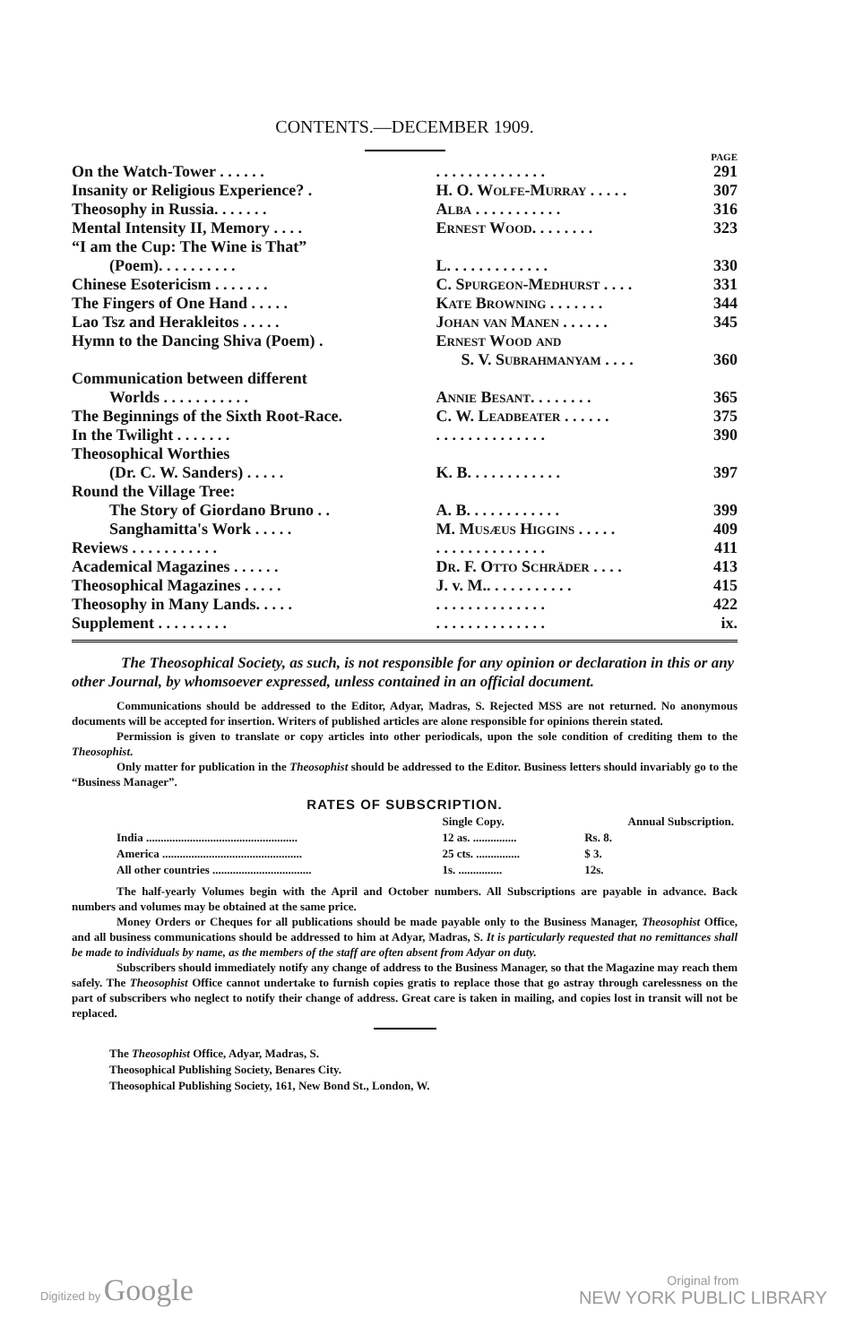CONTENTS.—DECEMBER 1909.
PAGE
| On the Watch-Tower . . . . . . | . . . . . . . . . . . . . . | 291 |
| Insanity or Religious Experience? . | H. O. Wolfe-Murray . . . . . | 307 |
| Theosophy in Russia. . . . . . . | Alba . . . . . . . . . . . | 316 |
| Mental Intensity II, Memory . . . . | Ernest Wood. . . . . . . . | 323 |
| “I am the Cup: The Wine is That” | | |
| (Poem). . . . . . . . . . | L. . . . . . . . . . . . . | 330 |
| Chinese Esotericism . . . . . . . | C. Spurgeon-Medhurst . . . . | 331 |
| The Fingers of One Hand . . . . . | Kate Browning . . . . . . . | 344 |
| Lao Tsz and Herakleitos . . . . . | Johan van Manen . . . . . . | 345 |
| Hymn to the Dancing Shiva (Poem) . | Ernest Wood and | |
| | S. V. Subrahmanyam . . . . | 360 |
| Communication between different | | |
| Worlds . . . . . . . . . . . | Annie Besant. . . . . . . . | 365 |
| The Beginnings of the Sixth Root-Race. | C. W. Leadbeater . . . . . . | 375 |
| In the Twilight . . . . . . . | . . . . . . . . . . . . . . | 390 |
| Theosophical Worthies | | |
| (Dr. C. W. Sanders) . . . . . | K. B. . . . . . . . . . . . | 397 |
| Round the Village Tree: | | |
| The Story of Giordano Bruno . . | A. B. . . . . . . . . . . . | 399 |
| Sanghamitta's Work . . . . . | M. Musæus Higgins . . . . . | 409 |
| Reviews . . . . . . . . . . . | . . . . . . . . . . . . . . | 411 |
| Academical Magazines . . . . . . | Dr. F. Otto Schräder . . . . | 413 |
| Theosophical Magazines . . . . . | J. v. M.. . . . . . . . . . . | 415 |
| Theosophy in Many Lands. . . . . | . . . . . . . . . . . . . . | 422 |
| Supplement . . . . . . . . . | . . . . . . . . . . . . . . | ix. |
The Theosophical Society, as such, is not responsible for any opinion or declaration in this or any other Journal, by whomsoever expressed, unless contained in an official document.
Communications should be addressed to the Editor, Adyar, Madras, S. Rejected MSS are not returned. No anonymous documents will be accepted for insertion. Writers of published articles are alone responsible for opinions therein stated.
Permission is given to translate or copy articles into other periodicals, upon the sole condition of crediting them to the Theosophist.
Only matter for publication in the Theosophist should be addressed to the Editor. Business letters should invariably go to the “Business Manager”.
RATES OF SUBSCRIPTION.
| | Single Copy. | Annual Subscription. |
| --- | --- | --- |
| India .................................................... | 12 as. ............... | Rs. 8. |
| America ................................................ | 25 cts. ............... | $ 3. |
| All other countries .................................. | 1s. ............... | 12s. |
The half-yearly Volumes begin with the April and October numbers. All Subscriptions are payable in advance. Back numbers and volumes may be obtained at the same price.
Money Orders or Cheques for all publications should be made payable only to the Business Manager, Theosophist Office, and all business communications should be addressed to him at Adyar, Madras, S. It is particularly requested that no remittances shall be made to individuals by name, as the members of the staff are often absent from Adyar on duty.
Subscribers should immediately notify any change of address to the Business Manager, so that the Magazine may reach them safely. The Theosophist Office cannot undertake to furnish copies gratis to replace those that go astray through carelessness on the part of subscribers who neglect to notify their change of address. Great care is taken in mailing, and copies lost in transit will not be replaced.
The Theosophist Office, Adyar, Madras, S.
Theosophical Publishing Society, Benares City.
Theosophical Publishing Society, 161, New Bond St., London, W.
Digitized by Google
Original from
NEW YORK PUBLIC LIBRARY